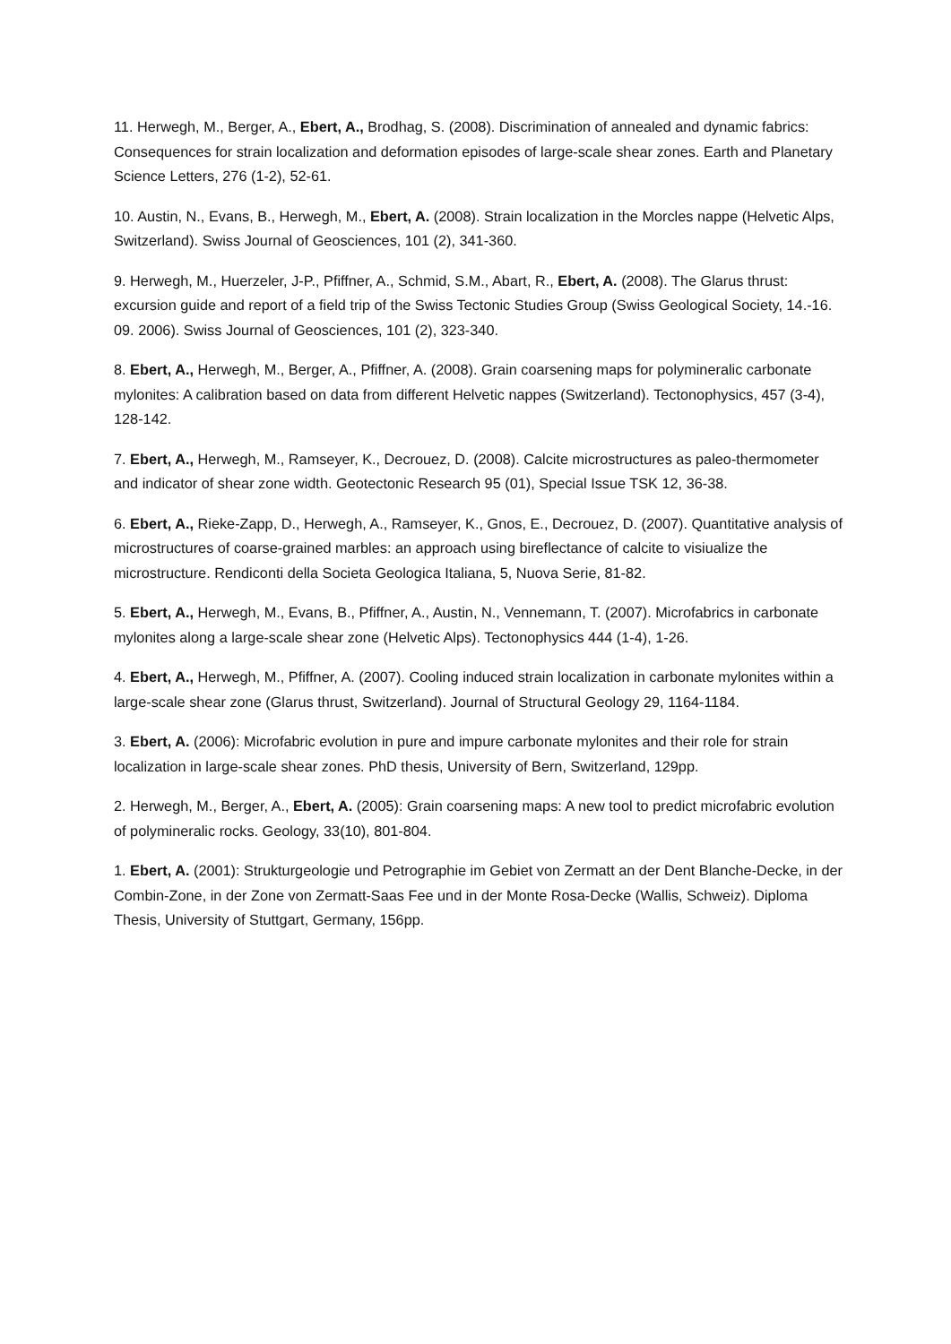11. Herwegh, M., Berger, A., Ebert, A., Brodhag, S. (2008). Discrimination of annealed and dynamic fabrics: Consequences for strain localization and deformation episodes of large-scale shear zones. Earth and Planetary Science Letters, 276 (1-2), 52-61.
10. Austin, N., Evans, B., Herwegh, M., Ebert, A. (2008). Strain localization in the Morcles nappe (Helvetic Alps, Switzerland). Swiss Journal of Geosciences, 101 (2), 341-360.
9. Herwegh, M., Huerzeler, J-P., Pfiffner, A., Schmid, S.M., Abart, R., Ebert, A. (2008). The Glarus thrust: excursion guide and report of a field trip of the Swiss Tectonic Studies Group (Swiss Geological Society, 14.-16. 09. 2006). Swiss Journal of Geosciences, 101 (2), 323-340.
8. Ebert, A., Herwegh, M., Berger, A., Pfiffner, A. (2008). Grain coarsening maps for polymineralic carbonate mylonites: A calibration based on data from different Helvetic nappes (Switzerland). Tectonophysics, 457 (3-4), 128-142.
7. Ebert, A., Herwegh, M., Ramseyer, K., Decrouez, D. (2008). Calcite microstructures as paleo-thermometer and indicator of shear zone width. Geotectonic Research 95 (01), Special Issue TSK 12, 36-38.
6. Ebert, A., Rieke-Zapp, D., Herwegh, A., Ramseyer, K., Gnos, E., Decrouez, D. (2007). Quantitative analysis of microstructures of coarse-grained marbles: an approach using bireflectance of calcite to visiualize the microstructure. Rendiconti della Societa Geologica Italiana, 5, Nuova Serie, 81-82.
5. Ebert, A., Herwegh, M., Evans, B., Pfiffner, A., Austin, N., Vennemann, T. (2007). Microfabrics in carbonate mylonites along a large-scale shear zone (Helvetic Alps). Tectonophysics 444 (1-4), 1-26.
4. Ebert, A., Herwegh, M., Pfiffner, A. (2007). Cooling induced strain localization in carbonate mylonites within a large-scale shear zone (Glarus thrust, Switzerland). Journal of Structural Geology 29, 1164-1184.
3. Ebert, A. (2006): Microfabric evolution in pure and impure carbonate mylonites and their role for strain localization in large-scale shear zones. PhD thesis, University of Bern, Switzerland, 129pp.
2. Herwegh, M., Berger, A., Ebert, A. (2005): Grain coarsening maps: A new tool to predict microfabric evolution of polymineralic rocks. Geology, 33(10), 801-804.
1. Ebert, A. (2001): Strukturgeologie und Petrographie im Gebiet von Zermatt an der Dent Blanche-Decke, in der Combin-Zone, in der Zone von Zermatt-Saas Fee und in der Monte Rosa-Decke (Wallis, Schweiz). Diploma Thesis, University of Stuttgart, Germany, 156pp.